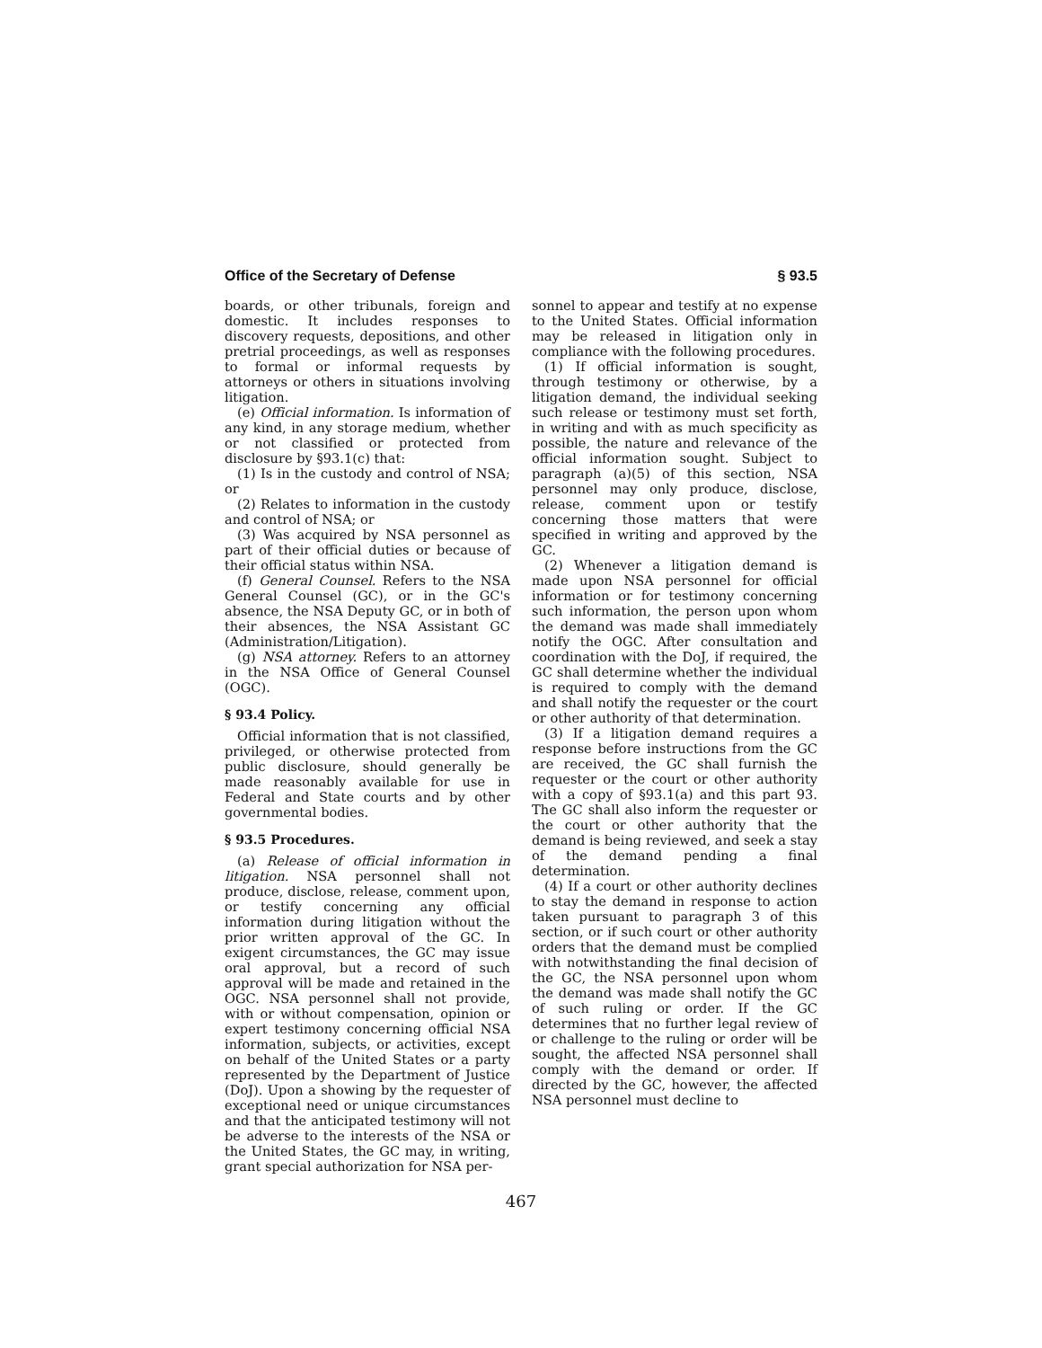Office of the Secretary of Defense § 93.5
boards, or other tribunals, foreign and domestic. It includes responses to discovery requests, depositions, and other pretrial proceedings, as well as responses to formal or informal requests by attorneys or others in situations involving litigation.
(e) Official information. Is information of any kind, in any storage medium, whether or not classified or protected from disclosure by §93.1(c) that:
(1) Is in the custody and control of NSA; or
(2) Relates to information in the custody and control of NSA; or
(3) Was acquired by NSA personnel as part of their official duties or because of their official status within NSA.
(f) General Counsel. Refers to the NSA General Counsel (GC), or in the GC's absence, the NSA Deputy GC, or in both of their absences, the NSA Assistant GC (Administration/Litigation).
(g) NSA attorney. Refers to an attorney in the NSA Office of General Counsel (OGC).
§ 93.4 Policy.
Official information that is not classified, privileged, or otherwise protected from public disclosure, should generally be made reasonably available for use in Federal and State courts and by other governmental bodies.
§ 93.5 Procedures.
(a) Release of official information in litigation. NSA personnel shall not produce, disclose, release, comment upon, or testify concerning any official information during litigation without the prior written approval of the GC. In exigent circumstances, the GC may issue oral approval, but a record of such approval will be made and retained in the OGC. NSA personnel shall not provide, with or without compensation, opinion or expert testimony concerning official NSA information, subjects, or activities, except on behalf of the United States or a party represented by the Department of Justice (DoJ). Upon a showing by the requester of exceptional need or unique circumstances and that the anticipated testimony will not be adverse to the interests of the NSA or the United States, the GC may, in writing, grant special authorization for NSA per-
sonnel to appear and testify at no expense to the United States. Official information may be released in litigation only in compliance with the following procedures.
(1) If official information is sought, through testimony or otherwise, by a litigation demand, the individual seeking such release or testimony must set forth, in writing and with as much specificity as possible, the nature and relevance of the official information sought. Subject to paragraph (a)(5) of this section, NSA personnel may only produce, disclose, release, comment upon or testify concerning those matters that were specified in writing and approved by the GC.
(2) Whenever a litigation demand is made upon NSA personnel for official information or for testimony concerning such information, the person upon whom the demand was made shall immediately notify the OGC. After consultation and coordination with the DoJ, if required, the GC shall determine whether the individual is required to comply with the demand and shall notify the requester or the court or other authority of that determination.
(3) If a litigation demand requires a response before instructions from the GC are received, the GC shall furnish the requester or the court or other authority with a copy of §93.1(a) and this part 93. The GC shall also inform the requester or the court or other authority that the demand is being reviewed, and seek a stay of the demand pending a final determination.
(4) If a court or other authority declines to stay the demand in response to action taken pursuant to paragraph 3 of this section, or if such court or other authority orders that the demand must be complied with notwithstanding the final decision of the GC, the NSA personnel upon whom the demand was made shall notify the GC of such ruling or order. If the GC determines that no further legal review of or challenge to the ruling or order will be sought, the affected NSA personnel shall comply with the demand or order. If directed by the GC, however, the affected NSA personnel must decline to
467